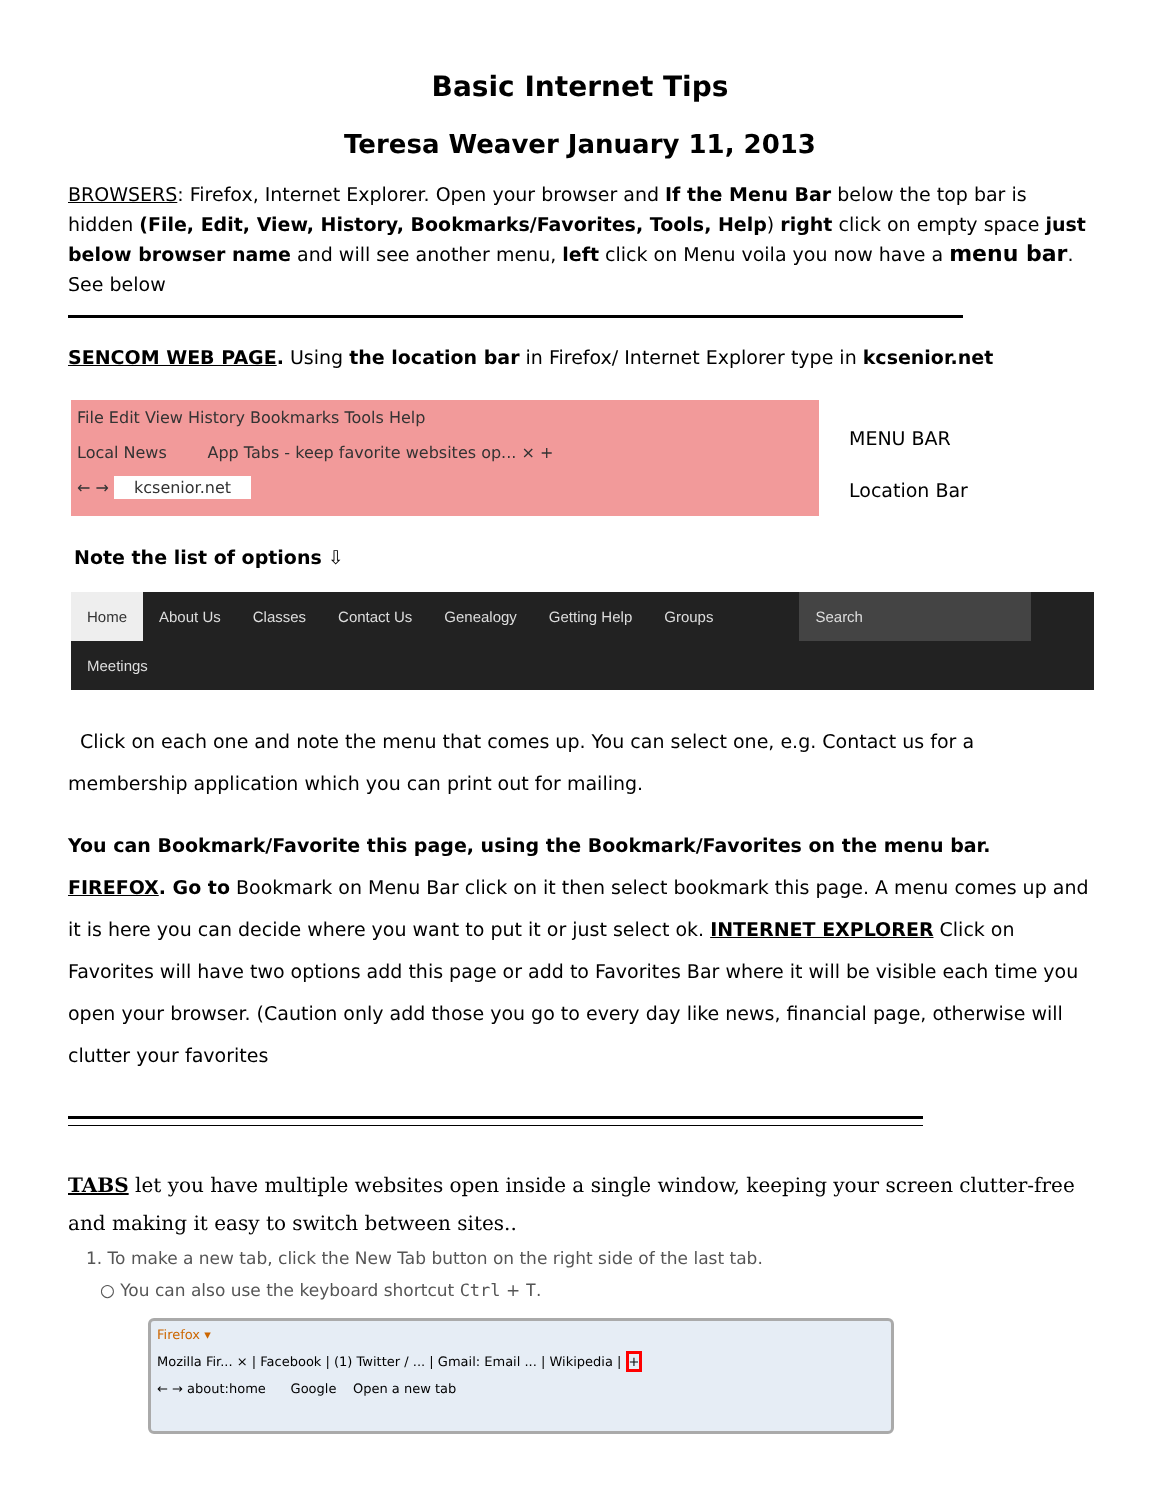Basic Internet Tips
Teresa Weaver January 11, 2013
BROWSERS: Firefox, Internet Explorer. Open your browser and If the Menu Bar below the top bar is hidden (File, Edit, View, History, Bookmarks/Favorites, Tools, Help) right click on empty space just below browser name and will see another menu, left click on Menu voila you now have a menu bar. See below
SENCOM WEB PAGE. Using the location bar in Firefox/ Internet Explorer type in kcsenior.net
File Edit View History Bookmarks Tools Help
Local News App Tabs - keep favorite websites op... × +
← → kcsenior.net
MENU BAR
Location Bar
Note the list of options ⇩
Home About Us Classes Contact Us Genealogy Getting Help Groups Search
Meetings
Click on each one and note the menu that comes up. You can select one, e.g. Contact us for a membership application which you can print out for mailing.
You can Bookmark/Favorite this page, using the Bookmark/Favorites on the menu bar. FIREFOX. Go to Bookmark on Menu Bar click on it then select bookmark this page. A menu comes up and it is here you can decide where you want to put it or just select ok. INTERNET EXPLORER Click on Favorites will have two options add this page or add to Favorites Bar where it will be visible each time you open your browser. (Caution only add those you go to every day like news, financial page, otherwise will clutter your favorites
TABS let you have multiple websites open inside a single window, keeping your screen clutter-free and making it easy to switch between sites..
1. To make a new tab, click the New Tab button on the right side of the last tab.
○ You can also use the keyboard shortcut Ctrl + T.
Firefox ▾
Mozilla Fir... × | Facebook | (1) Twitter / ... | Gmail: Email ... | Wikipedia | +
← → about:home Google Open a new tab